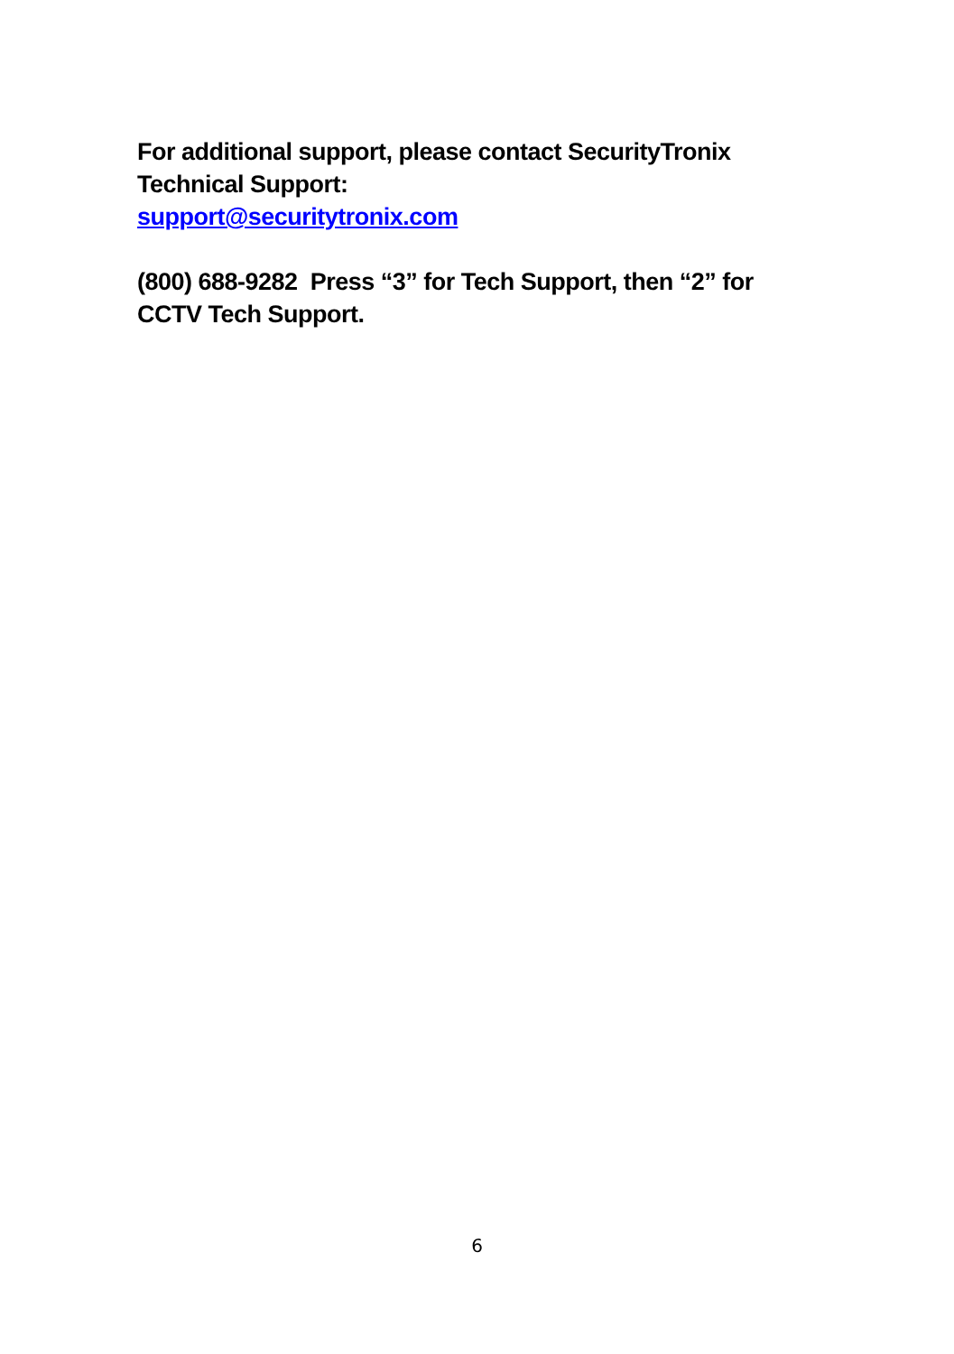For additional support, please contact SecurityTronix Technical Support:
support@securitytronix.com
(800) 688-9282 Press “3” for Tech Support, then “2” for CCTV Tech Support.
6